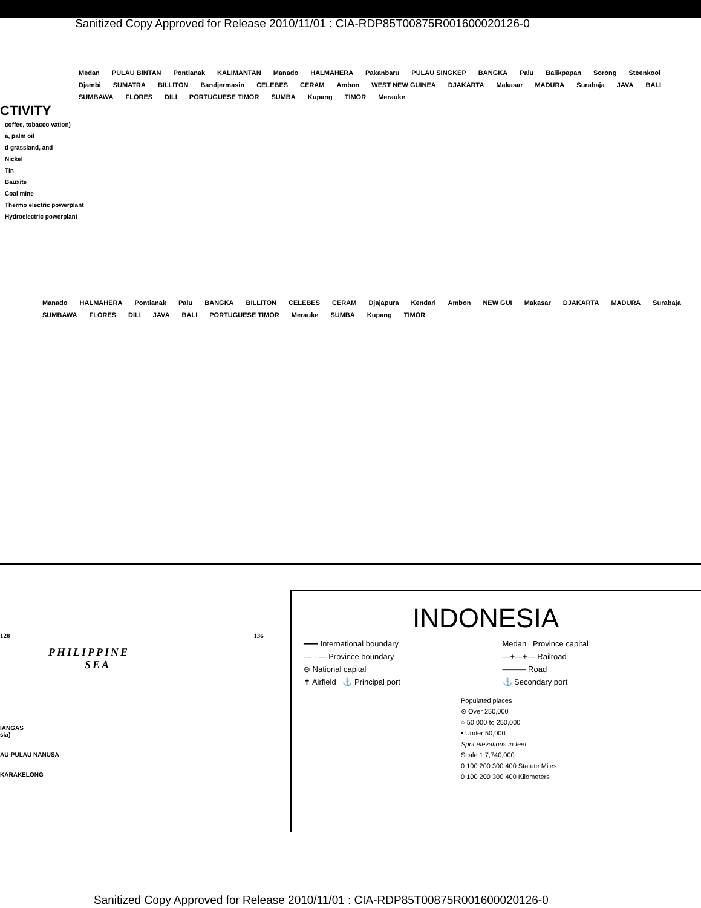Sanitized Copy Approved for Release 2010/11/01 : CIA-RDP85T00875R001600020126-0
CTIVITY
coffee, tobacco vation)
a, palm oil
d grassland, and
Nickel
Tin
Bauxite
Coal mine
Thermo electric powerplant
Hydroelectric powerplant
Medan PULAU BINTAN Pontianak KALIMANTAN Manado HALMAHERA Pakanbaru PULAU SINGKEP BANGKA Palu Balikpapan Sorong Steenkool Djambi SUMATRA BILLITON Bandjermasin CELEBES CERAM Ambon WEST NEW GUINEA DJAKARTA Makasar MADURA Surabaja JAVA BALI SUMBAWA FLORES DILI PORTUGUESE TIMOR SUMBA Kupang TIMOR Merauke
Manado HALMAHERA Pontianak Palu BANGKA BILLITON CELEBES CERAM Djajapura Kendari Ambon NEW GUI Makasar DJAKARTA MADURA Surabaja SUMBAWA FLORES DILI JAVA BALI PORTUGUESE TIMOR Merauke SUMBA Kupang TIMOR
128 136
PHILIPPINE
SEA
IANGAS
sia)
AU-PULAU NANUSA
KARAKELONG
INDONESIA
━━━ International boundary Medan Province capital — · — Province boundary —+—+— Railroad ⊛ National capital ——— Road ✝ Airfield ⚓ Principal port ⚓ Secondary port
Populated places
⊙ Over 250,000
○ 50,000 to 250,000
• Under 50,000
Spot elevations in feet
Scale 1:7,740,000
0 100 200 300 400 Statute Miles
0 100 200 300 400 Kilometers
Sanitized Copy Approved for Release 2010/11/01 : CIA-RDP85T00875R001600020126-0